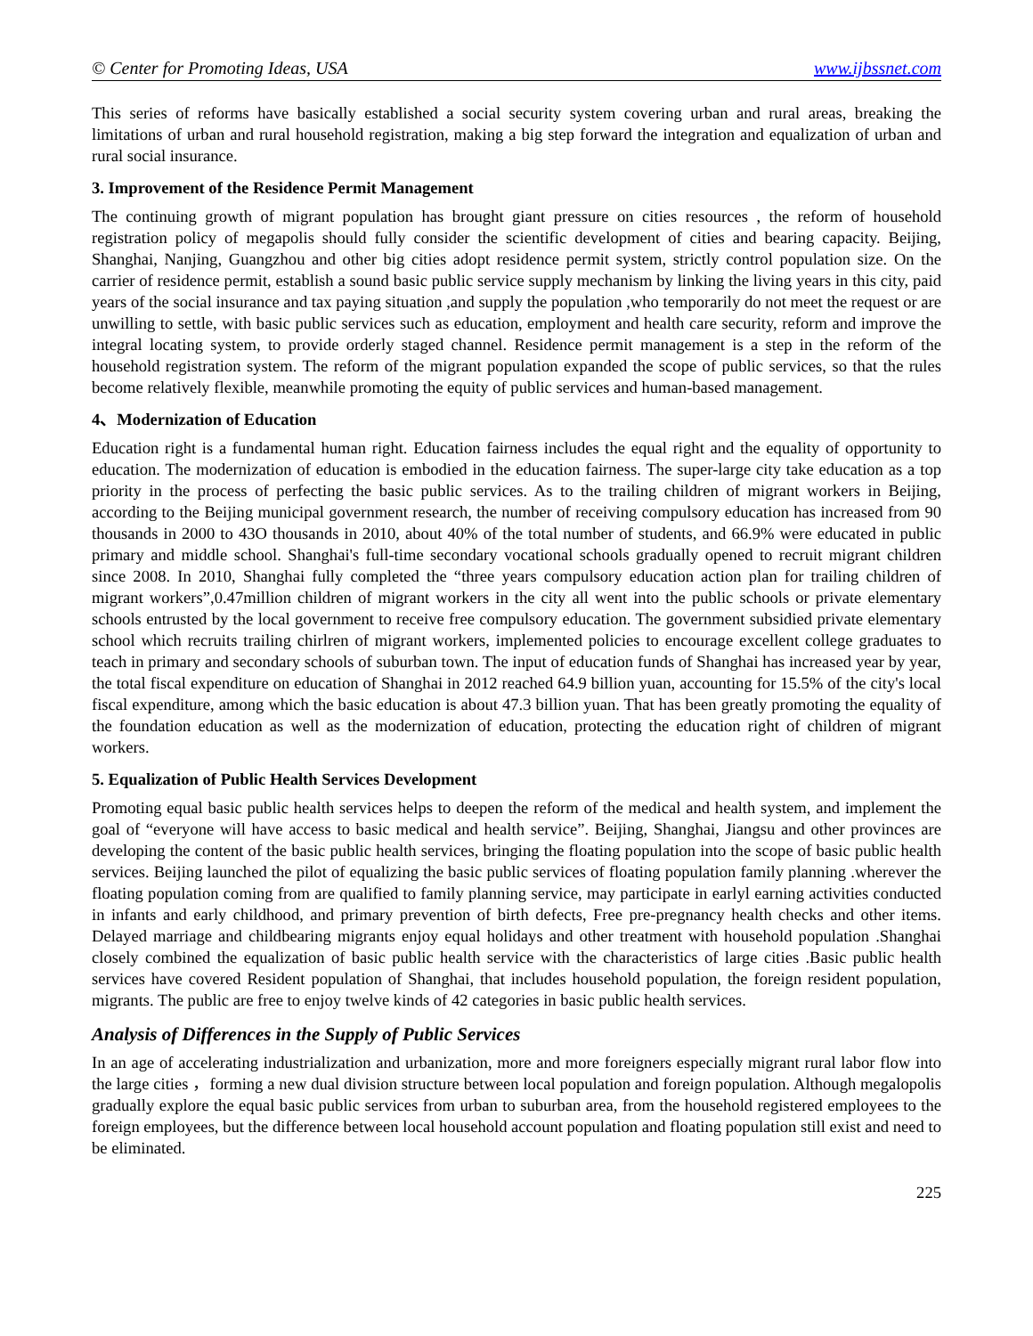© Center for Promoting Ideas, USA www.ijbssnet.com
This series of reforms have basically established a social security system covering urban and rural areas, breaking the limitations of urban and rural household registration, making a big step forward the integration and equalization of urban and rural social insurance.
3. Improvement of the Residence Permit Management
The continuing growth of migrant population has brought giant pressure on cities resources , the reform of household registration policy of megapolis should fully consider the scientific development of cities and bearing capacity. Beijing, Shanghai, Nanjing, Guangzhou and other big cities adopt residence permit system, strictly control population size. On the carrier of residence permit, establish a sound basic public service supply mechanism by linking the living years in this city, paid years of the social insurance and tax paying situation ,and supply the population ,who temporarily do not meet the request or are unwilling to settle, with basic public services such as education, employment and health care security, reform and improve the integral locating system, to provide orderly staged channel. Residence permit management is a step in the reform of the household registration system. The reform of the migrant population expanded the scope of public services, so that the rules become relatively flexible, meanwhile promoting the equity of public services and human-based management.
4、Modernization of Education
Education right is a fundamental human right. Education fairness includes the equal right and the equality of opportunity to education. The modernization of education is embodied in the education fairness. The super-large city take education as a top priority in the process of perfecting the basic public services. As to the trailing children of migrant workers in Beijing, according to the Beijing municipal government research, the number of receiving compulsory education has increased from 90 thousands in 2000 to 43O thousands in 2010, about 40% of the total number of students, and 66.9% were educated in public primary and middle school. Shanghai's full-time secondary vocational schools gradually opened to recruit migrant children since 2008. In 2010, Shanghai fully completed the “three years compulsory education action plan for trailing children of migrant workers”,0.47million children of migrant workers in the city all went into the public schools or private elementary schools entrusted by the local government to receive free compulsory education. The government subsidied private elementary school which recruits trailing chirlren of migrant workers, implemented policies to encourage excellent college graduates to teach in primary and secondary schools of suburban town. The input of education funds of Shanghai has increased year by year, the total fiscal expenditure on education of Shanghai in 2012 reached 64.9 billion yuan, accounting for 15.5% of the city's local fiscal expenditure, among which the basic education is about 47.3 billion yuan. That has been greatly promoting the equality of the foundation education as well as the modernization of education, protecting the education right of children of migrant workers.
5. Equalization of Public Health Services Development
Promoting equal basic public health services helps to deepen the reform of the medical and health system, and implement the goal of “everyone will have access to basic medical and health service”. Beijing, Shanghai, Jiangsu and other provinces are developing the content of the basic public health services, bringing the floating population into the scope of basic public health services. Beijing launched the pilot of equalizing the basic public services of floating population family planning .wherever the floating population coming from are qualified to family planning service, may participate in earlyl earning activities conducted in infants and early childhood, and primary prevention of birth defects, Free pre-pregnancy health checks and other items. Delayed marriage and childbearing migrants enjoy equal holidays and other treatment with household population .Shanghai closely combined the equalization of basic public health service with the characteristics of large cities .Basic public health services have covered Resident population of Shanghai, that includes household population, the foreign resident population, migrants. The public are free to enjoy twelve kinds of 42 categories in basic public health services.
Analysis of Differences in the Supply of Public Services
In an age of accelerating industrialization and urbanization, more and more foreigners especially migrant rural labor flow into the large cities ，forming a new dual division structure between local population and foreign population. Although megalopolis gradually explore the equal basic public services from urban to suburban area, from the household registered employees to the foreign employees, but the difference between local household account population and floating population still exist and need to be eliminated.
225